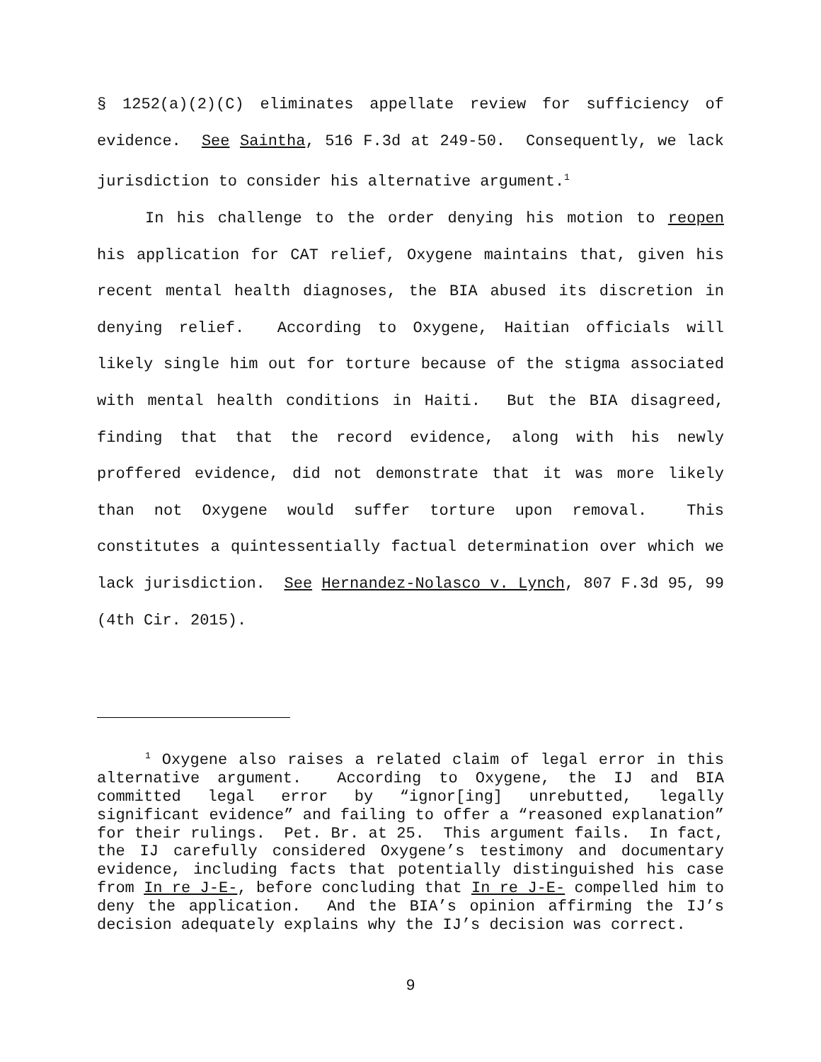§ 1252(a)(2)(C) eliminates appellate review for sufficiency of evidence. See Saintha, 516 F.3d at 249-50. Consequently, we lack jurisdiction to consider his alternative argument.<sup>1</sup>
In his challenge to the order denying his motion to reopen his application for CAT relief, Oxygene maintains that, given his recent mental health diagnoses, the BIA abused its discretion in denying relief. According to Oxygene, Haitian officials will likely single him out for torture because of the stigma associated with mental health conditions in Haiti. But the BIA disagreed, finding that that the record evidence, along with his newly proffered evidence, did not demonstrate that it was more likely than not Oxygene would suffer torture upon removal. This constitutes a quintessentially factual determination over which we lack jurisdiction. See Hernandez-Nolasco v. Lynch, 807 F.3d 95, 99 (4th Cir. 2015).
<sup>1</sup> Oxygene also raises a related claim of legal error in this alternative argument. According to Oxygene, the IJ and BIA committed legal error by “ignor[ing] unrebutted, legally significant evidence” and failing to offer a “reasoned explanation” for their rulings. Pet. Br. at 25. This argument fails. In fact, the IJ carefully considered Oxygene’s testimony and documentary evidence, including facts that potentially distinguished his case from In re J-E-, before concluding that In re J-E- compelled him to deny the application. And the BIA’s opinion affirming the IJ’s decision adequately explains why the IJ’s decision was correct.
9